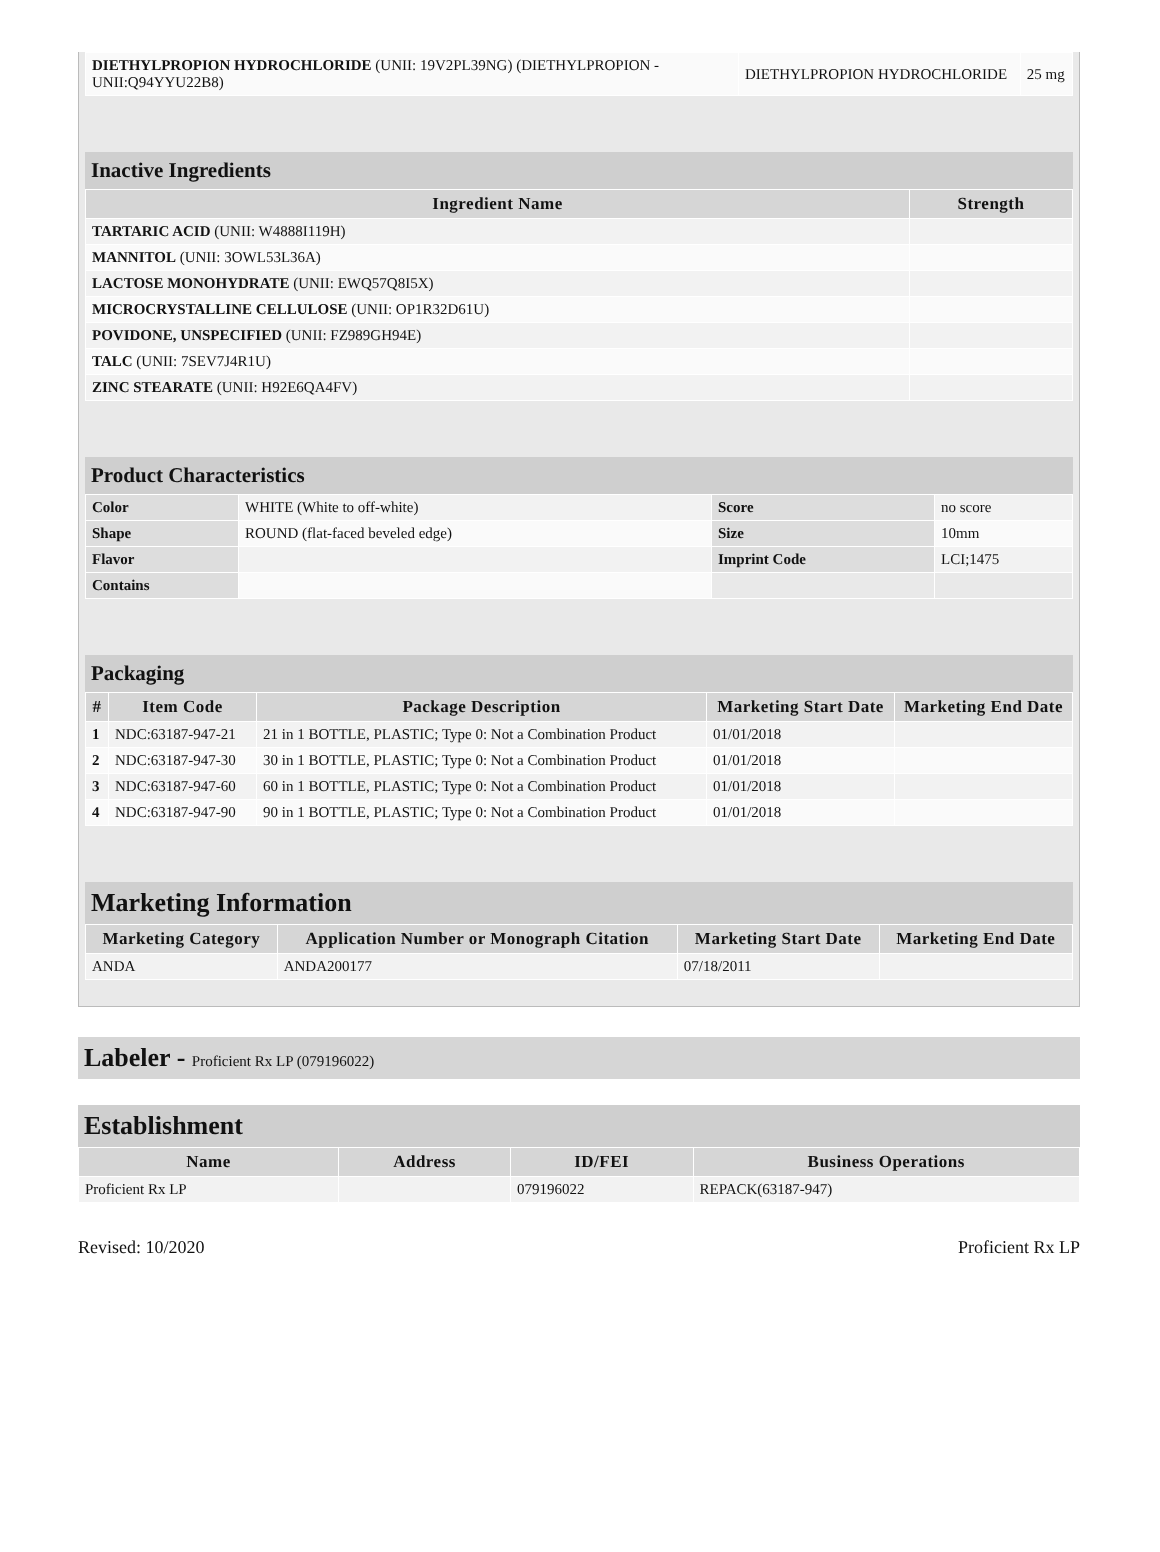| DIETHYLPROPION HYDROCHLORIDE (UNII: 19V2PL39NG) (DIETHYLPROPION - UNII:Q94YYU22B8) | DIETHYLPROPION HYDROCHLORIDE | 25 mg |
Inactive Ingredients
| Ingredient Name | Strength |
| --- | --- |
| TARTARIC ACID (UNII: W4888I119H) | |
| MANNITOL (UNII: 3OWL53L36A) | |
| LACTOSE MONOHYDRATE (UNII: EWQ57Q8I5X) | |
| MICROCRYSTALLINE CELLULOSE (UNII: OP1R32D61U) | |
| POVIDONE, UNSPECIFIED (UNII: FZ989GH94E) | |
| TALC (UNII: 7SEV7J4R1U) | |
| ZINC STEARATE (UNII: H92E6QA4FV) | |
Product Characteristics
| Color | WHITE (White to off-white) | Score | no score |
| Shape | ROUND (flat-faced beveled edge) | Size | 10mm |
| Flavor | | Imprint Code | LCI;1475 |
| Contains | | | |
Packaging
| # | Item Code | Package Description | Marketing Start Date | Marketing End Date |
| --- | --- | --- | --- | --- |
| 1 | NDC:63187-947-21 | 21 in 1 BOTTLE, PLASTIC; Type 0: Not a Combination Product | 01/01/2018 | |
| 2 | NDC:63187-947-30 | 30 in 1 BOTTLE, PLASTIC; Type 0: Not a Combination Product | 01/01/2018 | |
| 3 | NDC:63187-947-60 | 60 in 1 BOTTLE, PLASTIC; Type 0: Not a Combination Product | 01/01/2018 | |
| 4 | NDC:63187-947-90 | 90 in 1 BOTTLE, PLASTIC; Type 0: Not a Combination Product | 01/01/2018 | |
Marketing Information
| Marketing Category | Application Number or Monograph Citation | Marketing Start Date | Marketing End Date |
| --- | --- | --- | --- |
| ANDA | ANDA200177 | 07/18/2011 | |
Labeler - Proficient Rx LP (079196022)
Establishment
| Name | Address | ID/FEI | Business Operations |
| --- | --- | --- | --- |
| Proficient Rx LP | | 079196022 | REPACK(63187-947) |
Revised: 10/2020 Proficient Rx LP